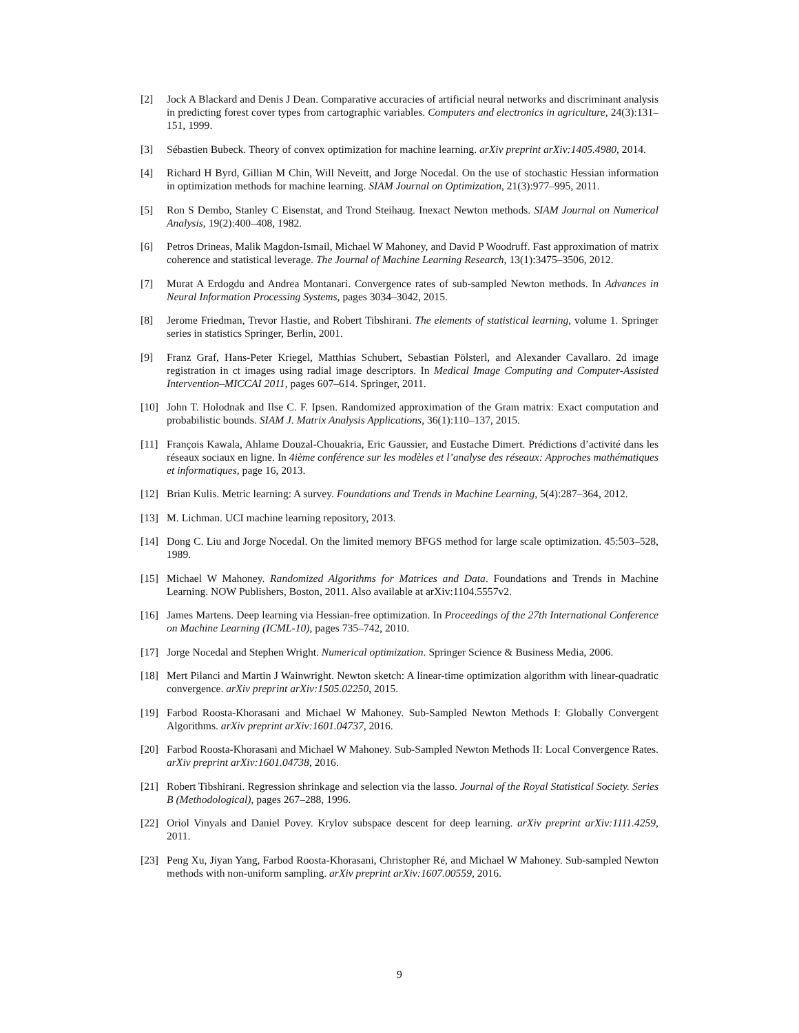[2] Jock A Blackard and Denis J Dean. Comparative accuracies of artificial neural networks and discriminant analysis in predicting forest cover types from cartographic variables. Computers and electronics in agriculture, 24(3):131–151, 1999.
[3] Sébastien Bubeck. Theory of convex optimization for machine learning. arXiv preprint arXiv:1405.4980, 2014.
[4] Richard H Byrd, Gillian M Chin, Will Neveitt, and Jorge Nocedal. On the use of stochastic Hessian information in optimization methods for machine learning. SIAM Journal on Optimization, 21(3):977–995, 2011.
[5] Ron S Dembo, Stanley C Eisenstat, and Trond Steihaug. Inexact Newton methods. SIAM Journal on Numerical Analysis, 19(2):400–408, 1982.
[6] Petros Drineas, Malik Magdon-Ismail, Michael W Mahoney, and David P Woodruff. Fast approximation of matrix coherence and statistical leverage. The Journal of Machine Learning Research, 13(1):3475–3506, 2012.
[7] Murat A Erdogdu and Andrea Montanari. Convergence rates of sub-sampled Newton methods. In Advances in Neural Information Processing Systems, pages 3034–3042, 2015.
[8] Jerome Friedman, Trevor Hastie, and Robert Tibshirani. The elements of statistical learning, volume 1. Springer series in statistics Springer, Berlin, 2001.
[9] Franz Graf, Hans-Peter Kriegel, Matthias Schubert, Sebastian Pölsterl, and Alexander Cavallaro. 2d image registration in ct images using radial image descriptors. In Medical Image Computing and Computer-Assisted Intervention–MICCAI 2011, pages 607–614. Springer, 2011.
[10] John T. Holodnak and Ilse C. F. Ipsen. Randomized approximation of the Gram matrix: Exact computation and probabilistic bounds. SIAM J. Matrix Analysis Applications, 36(1):110–137, 2015.
[11] François Kawala, Ahlame Douzal-Chouakria, Eric Gaussier, and Eustache Dimert. Prédictions d’activité dans les réseaux sociaux en ligne. In 4ième conférence sur les modèles et l’analyse des réseaux: Approches mathématiques et informatiques, page 16, 2013.
[12] Brian Kulis. Metric learning: A survey. Foundations and Trends in Machine Learning, 5(4):287–364, 2012.
[13] M. Lichman. UCI machine learning repository, 2013.
[14] Dong C. Liu and Jorge Nocedal. On the limited memory BFGS method for large scale optimization. 45:503–528, 1989.
[15] Michael W Mahoney. Randomized Algorithms for Matrices and Data. Foundations and Trends in Machine Learning. NOW Publishers, Boston, 2011. Also available at arXiv:1104.5557v2.
[16] James Martens. Deep learning via Hessian-free optimization. In Proceedings of the 27th International Conference on Machine Learning (ICML-10), pages 735–742, 2010.
[17] Jorge Nocedal and Stephen Wright. Numerical optimization. Springer Science & Business Media, 2006.
[18] Mert Pilanci and Martin J Wainwright. Newton sketch: A linear-time optimization algorithm with linear-quadratic convergence. arXiv preprint arXiv:1505.02250, 2015.
[19] Farbod Roosta-Khorasani and Michael W Mahoney. Sub-Sampled Newton Methods I: Globally Convergent Algorithms. arXiv preprint arXiv:1601.04737, 2016.
[20] Farbod Roosta-Khorasani and Michael W Mahoney. Sub-Sampled Newton Methods II: Local Convergence Rates. arXiv preprint arXiv:1601.04738, 2016.
[21] Robert Tibshirani. Regression shrinkage and selection via the lasso. Journal of the Royal Statistical Society. Series B (Methodological), pages 267–288, 1996.
[22] Oriol Vinyals and Daniel Povey. Krylov subspace descent for deep learning. arXiv preprint arXiv:1111.4259, 2011.
[23] Peng Xu, Jiyan Yang, Farbod Roosta-Khorasani, Christopher Ré, and Michael W Mahoney. Sub-sampled Newton methods with non-uniform sampling. arXiv preprint arXiv:1607.00559, 2016.
9